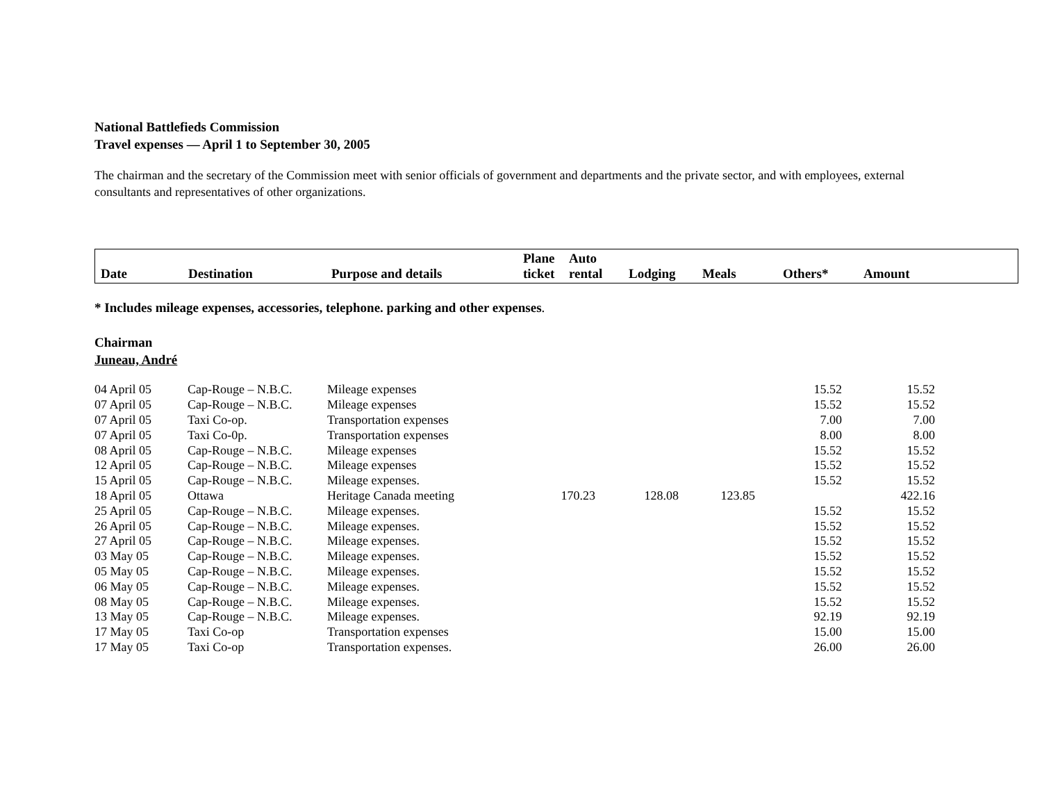National Battlefieds Commission
Travel expenses — April 1 to September 30, 2005
The chairman and the secretary of the Commission meet with senior officials of government and departments and the private sector, and with employees, external consultants and representatives of other organizations.
| Date | Destination | Purpose and details | Plane ticket | Auto rental | Lodging | Meals | Others* | Amount |
* Includes mileage expenses, accessories, telephone. parking and other expenses.
Chairman
Juneau, André
| 04 April 05 | Cap-Rouge – N.B.C. | Mileage expenses | | | | 15.52 | 15.52 |
| 07 April 05 | Cap-Rouge – N.B.C. | Mileage expenses | | | | 15.52 | 15.52 |
| 07 April 05 | Taxi Co-op. | Transportation expenses | | | | 7.00 | 7.00 |
| 07 April 05 | Taxi Co-0p. | Transportation expenses | | | | 8.00 | 8.00 |
| 08 April 05 | Cap-Rouge – N.B.C. | Mileage expenses | | | | 15.52 | 15.52 |
| 12 April 05 | Cap-Rouge – N.B.C. | Mileage expenses | | | | 15.52 | 15.52 |
| 15 April 05 | Cap-Rouge – N.B.C. | Mileage expenses. | | | | 15.52 | 15.52 |
| 18 April 05 | Ottawa | Heritage Canada meeting | 170.23 | 128.08 | 123.85 | | 422.16 |
| 25 April 05 | Cap-Rouge – N.B.C. | Mileage expenses. | | | | 15.52 | 15.52 |
| 26 April 05 | Cap-Rouge – N.B.C. | Mileage expenses. | | | | 15.52 | 15.52 |
| 27 April 05 | Cap-Rouge – N.B.C. | Mileage expenses. | | | | 15.52 | 15.52 |
| 03 May 05 | Cap-Rouge – N.B.C. | Mileage expenses. | | | | 15.52 | 15.52 |
| 05 May 05 | Cap-Rouge – N.B.C. | Mileage expenses. | | | | 15.52 | 15.52 |
| 06 May 05 | Cap-Rouge – N.B.C. | Mileage expenses. | | | | 15.52 | 15.52 |
| 08 May 05 | Cap-Rouge – N.B.C. | Mileage expenses. | | | | 15.52 | 15.52 |
| 13 May 05 | Cap-Rouge – N.B.C. | Mileage expenses. | | | | 92.19 | 92.19 |
| 17 May 05 | Taxi Co-op | Transportation expenses | | | | 15.00 | 15.00 |
| 17 May 05 | Taxi Co-op | Transportation expenses. | | | | 26.00 | 26.00 |